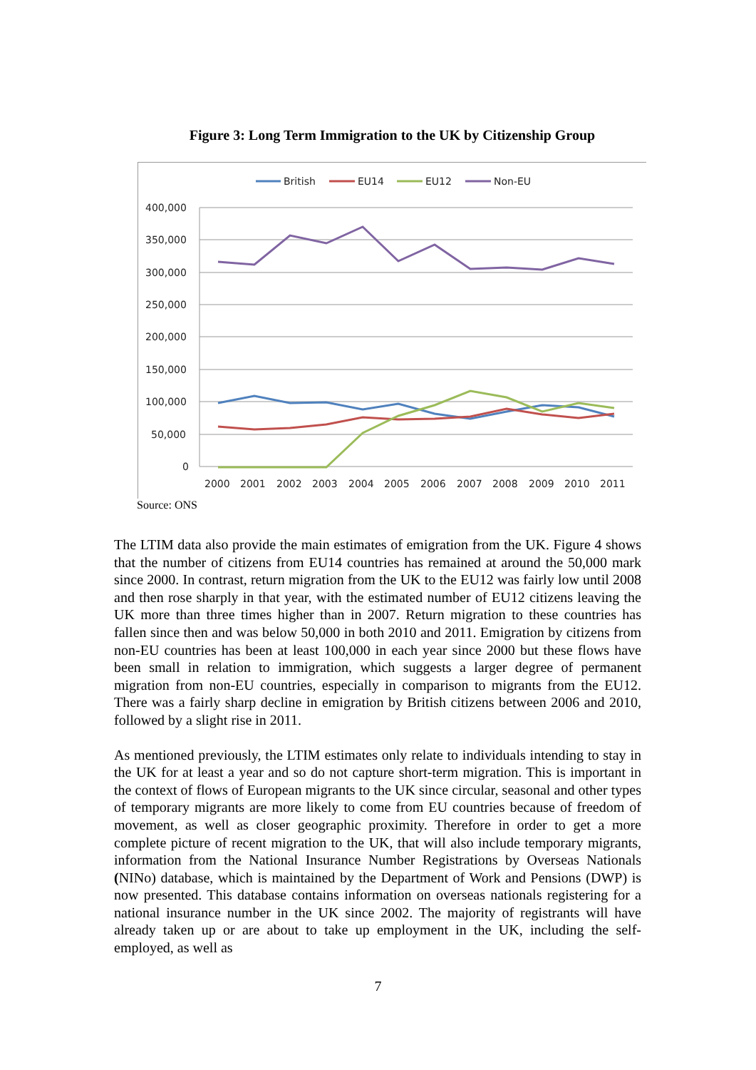Figure 3: Long Term Immigration to the UK by Citizenship Group
British
EU14
EU12
Non-EU
400,000
350,000
300,000
250,000
200,000
150,000
100,000
50,000
0
2000
2001
2002
2003
2004
2005
2006
2007
2008
2009
2010
2011
Source: ONS
The LTIM data also provide the main estimates of emigration from the UK. Figure 4 shows that the number of citizens from EU14 countries has remained at around the 50,000 mark since 2000. In contrast, return migration from the UK to the EU12 was fairly low until 2008 and then rose sharply in that year, with the estimated number of EU12 citizens leaving the UK more than three times higher than in 2007. Return migration to these countries has fallen since then and was below 50,000 in both 2010 and 2011. Emigration by citizens from non-EU countries has been at least 100,000 in each year since 2000 but these flows have been small in relation to immigration, which suggests a larger degree of permanent migration from non-EU countries, especially in comparison to migrants from the EU12. There was a fairly sharp decline in emigration by British citizens between 2006 and 2010, followed by a slight rise in 2011.
As mentioned previously, the LTIM estimates only relate to individuals intending to stay in the UK for at least a year and so do not capture short-term migration. This is important in the context of flows of European migrants to the UK since circular, seasonal and other types of temporary migrants are more likely to come from EU countries because of freedom of movement, as well as closer geographic proximity. Therefore in order to get a more complete picture of recent migration to the UK, that will also include temporary migrants, information from the National Insurance Number Registrations by Overseas Nationals (NINo) database, which is maintained by the Department of Work and Pensions (DWP) is now presented. This database contains information on overseas nationals registering for a national insurance number in the UK since 2002. The majority of registrants will have already taken up or are about to take up employment in the UK, including the self-employed, as well as
7